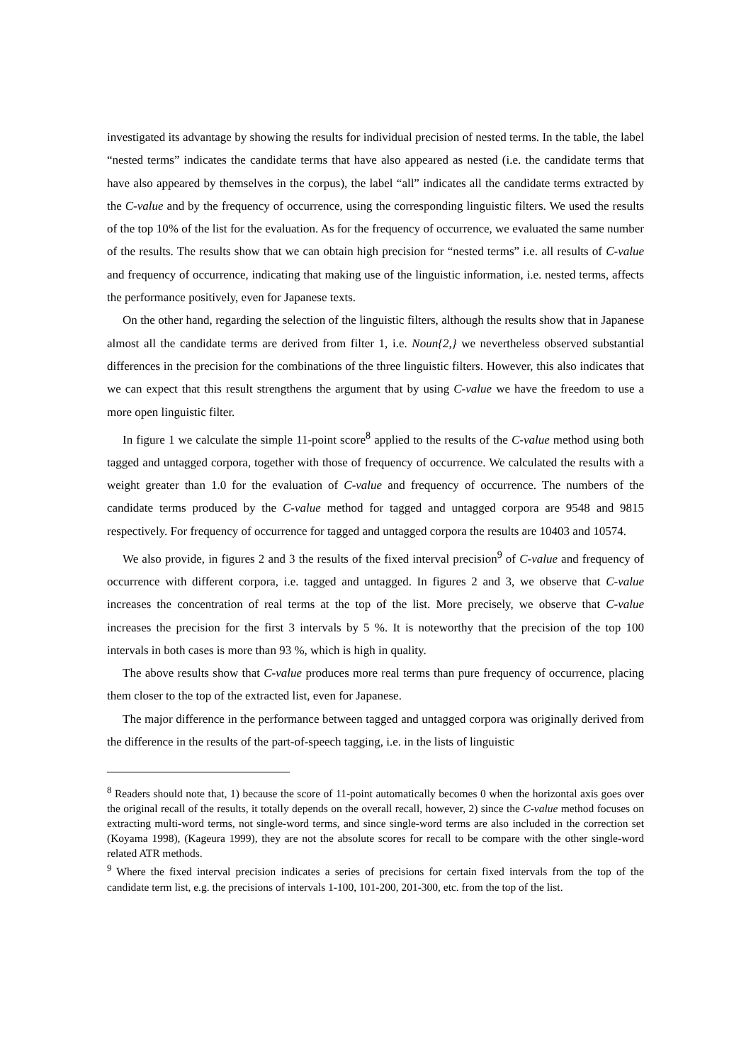investigated its advantage by showing the results for individual precision of nested terms. In the table, the label “nested terms” indicates the candidate terms that have also appeared as nested (i.e. the candidate terms that have also appeared by themselves in the corpus), the label “all” indicates all the candidate terms extracted by the C-value and by the frequency of occurrence, using the corresponding linguistic filters. We used the results of the top 10% of the list for the evaluation. As for the frequency of occurrence, we evaluated the same number of the results. The results show that we can obtain high precision for “nested terms” i.e. all results of C-value and frequency of occurrence, indicating that making use of the linguistic information, i.e. nested terms, affects the performance positively, even for Japanese texts.
On the other hand, regarding the selection of the linguistic filters, although the results show that in Japanese almost all the candidate terms are derived from filter 1, i.e. Noun{2,} we nevertheless observed substantial differences in the precision for the combinations of the three linguistic filters. However, this also indicates that we can expect that this result strengthens the argument that by using C-value we have the freedom to use a more open linguistic filter.
In figure 1 we calculate the simple 11-point score<sup>8</sup> applied to the results of the C-value method using both tagged and untagged corpora, together with those of frequency of occurrence. We calculated the results with a weight greater than 1.0 for the evaluation of C-value and frequency of occurrence. The numbers of the candidate terms produced by the C-value method for tagged and untagged corpora are 9548 and 9815 respectively. For frequency of occurrence for tagged and untagged corpora the results are 10403 and 10574.
We also provide, in figures 2 and 3 the results of the fixed interval precision<sup>9</sup> of C-value and frequency of occurrence with different corpora, i.e. tagged and untagged. In figures 2 and 3, we observe that C-value increases the concentration of real terms at the top of the list. More precisely, we observe that C-value increases the precision for the first 3 intervals by 5 %. It is noteworthy that the precision of the top 100 intervals in both cases is more than 93 %, which is high in quality.
The above results show that C-value produces more real terms than pure frequency of occurrence, placing them closer to the top of the extracted list, even for Japanese.
The major difference in the performance between tagged and untagged corpora was originally derived from the difference in the results of the part-of-speech tagging, i.e. in the lists of linguistic
<sup>8</sup> Readers should note that, 1) because the score of 11-point automatically becomes 0 when the horizontal axis goes over the original recall of the results, it totally depends on the overall recall, however, 2) since the C-value method focuses on extracting multi-word terms, not single-word terms, and since single-word terms are also included in the correction set (Koyama 1998), (Kageura 1999), they are not the absolute scores for recall to be compare with the other single-word related ATR methods.
<sup>9</sup> Where the fixed interval precision indicates a series of precisions for certain fixed intervals from the top of the candidate term list, e.g. the precisions of intervals 1-100, 101-200, 201-300, etc. from the top of the list.